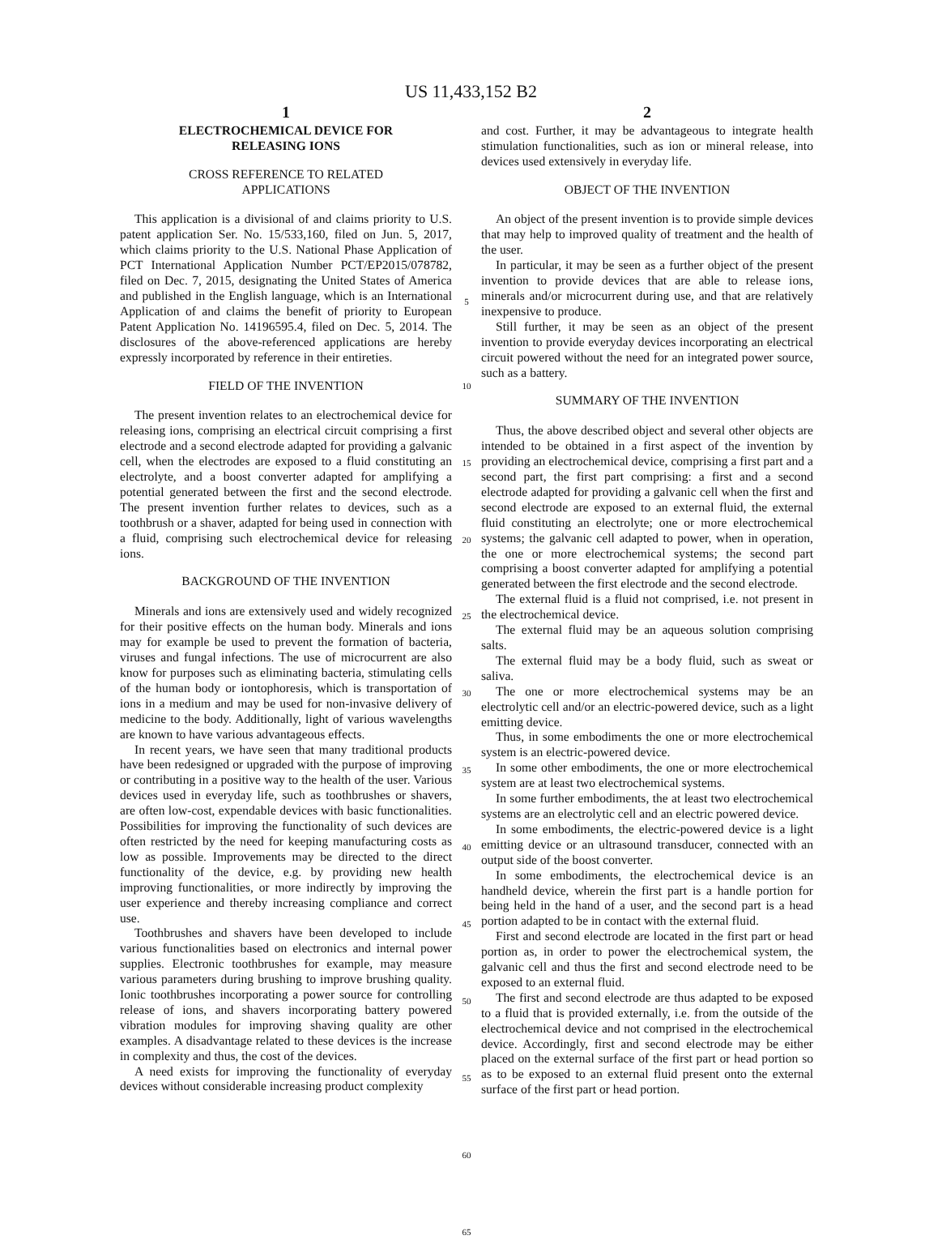US 11,433,152 B2
1
ELECTROCHEMICAL DEVICE FOR
RELEASING IONS
CROSS REFERENCE TO RELATED
APPLICATIONS
This application is a divisional of and claims priority to U.S. patent application Ser. No. 15/533,160, filed on Jun. 5, 2017, which claims priority to the U.S. National Phase Application of PCT International Application Number PCT/EP2015/078782, filed on Dec. 7, 2015, designating the United States of America and published in the English language, which is an International Application of and claims the benefit of priority to European Patent Application No. 14196595.4, filed on Dec. 5, 2014. The disclosures of the above-referenced applications are hereby expressly incorporated by reference in their entireties.
FIELD OF THE INVENTION
The present invention relates to an electrochemical device for releasing ions, comprising an electrical circuit comprising a first electrode and a second electrode adapted for providing a galvanic cell, when the electrodes are exposed to a fluid constituting an electrolyte, and a boost converter adapted for amplifying a potential generated between the first and the second electrode. The present invention further relates to devices, such as a toothbrush or a shaver, adapted for being used in connection with a fluid, comprising such electrochemical device for releasing ions.
BACKGROUND OF THE INVENTION
Minerals and ions are extensively used and widely recognized for their positive effects on the human body. Minerals and ions may for example be used to prevent the formation of bacteria, viruses and fungal infections. The use of microcurrent are also know for purposes such as eliminating bacteria, stimulating cells of the human body or iontophoresis, which is transportation of ions in a medium and may be used for non-invasive delivery of medicine to the body. Additionally, light of various wavelengths are known to have various advantageous effects.
In recent years, we have seen that many traditional products have been redesigned or upgraded with the purpose of improving or contributing in a positive way to the health of the user. Various devices used in everyday life, such as toothbrushes or shavers, are often low-cost, expendable devices with basic functionalities. Possibilities for improving the functionality of such devices are often restricted by the need for keeping manufacturing costs as low as possible. Improvements may be directed to the direct functionality of the device, e.g. by providing new health improving functionalities, or more indirectly by improving the user experience and thereby increasing compliance and correct use.
Toothbrushes and shavers have been developed to include various functionalities based on electronics and internal power supplies. Electronic toothbrushes for example, may measure various parameters during brushing to improve brushing quality. Ionic toothbrushes incorporating a power source for controlling release of ions, and shavers incorporating battery powered vibration modules for improving shaving quality are other examples. A disadvantage related to these devices is the increase in complexity and thus, the cost of the devices.
A need exists for improving the functionality of everyday devices without considerable increasing product complexity
5
10
15
20
25
30
35
40
45
50
55
60
65
2
and cost. Further, it may be advantageous to integrate health stimulation functionalities, such as ion or mineral release, into devices used extensively in everyday life.
OBJECT OF THE INVENTION
An object of the present invention is to provide simple devices that may help to improved quality of treatment and the health of the user.
In particular, it may be seen as a further object of the present invention to provide devices that are able to release ions, minerals and/or microcurrent during use, and that are relatively inexpensive to produce.
Still further, it may be seen as an object of the present invention to provide everyday devices incorporating an electrical circuit powered without the need for an integrated power source, such as a battery.
SUMMARY OF THE INVENTION
Thus, the above described object and several other objects are intended to be obtained in a first aspect of the invention by providing an electrochemical device, comprising a first part and a second part, the first part comprising: a first and a second electrode adapted for providing a galvanic cell when the first and second electrode are exposed to an external fluid, the external fluid constituting an electrolyte; one or more electrochemical systems; the galvanic cell adapted to power, when in operation, the one or more electrochemical systems; the second part comprising a boost converter adapted for amplifying a potential generated between the first electrode and the second electrode.
The external fluid is a fluid not comprised, i.e. not present in the electrochemical device.
The external fluid may be an aqueous solution comprising salts.
The external fluid may be a body fluid, such as sweat or saliva.
The one or more electrochemical systems may be an electrolytic cell and/or an electric-powered device, such as a light emitting device.
Thus, in some embodiments the one or more electrochemical system is an electric-powered device.
In some other embodiments, the one or more electrochemical system are at least two electrochemical systems.
In some further embodiments, the at least two electrochemical systems are an electrolytic cell and an electric powered device.
In some embodiments, the electric-powered device is a light emitting device or an ultrasound transducer, connected with an output side of the boost converter.
In some embodiments, the electrochemical device is an handheld device, wherein the first part is a handle portion for being held in the hand of a user, and the second part is a head portion adapted to be in contact with the external fluid.
First and second electrode are located in the first part or head portion as, in order to power the electrochemical system, the galvanic cell and thus the first and second electrode need to be exposed to an external fluid.
The first and second electrode are thus adapted to be exposed to a fluid that is provided externally, i.e. from the outside of the electrochemical device and not comprised in the electrochemical device. Accordingly, first and second electrode may be either placed on the external surface of the first part or head portion so as to be exposed to an external fluid present onto the external surface of the first part or head portion.